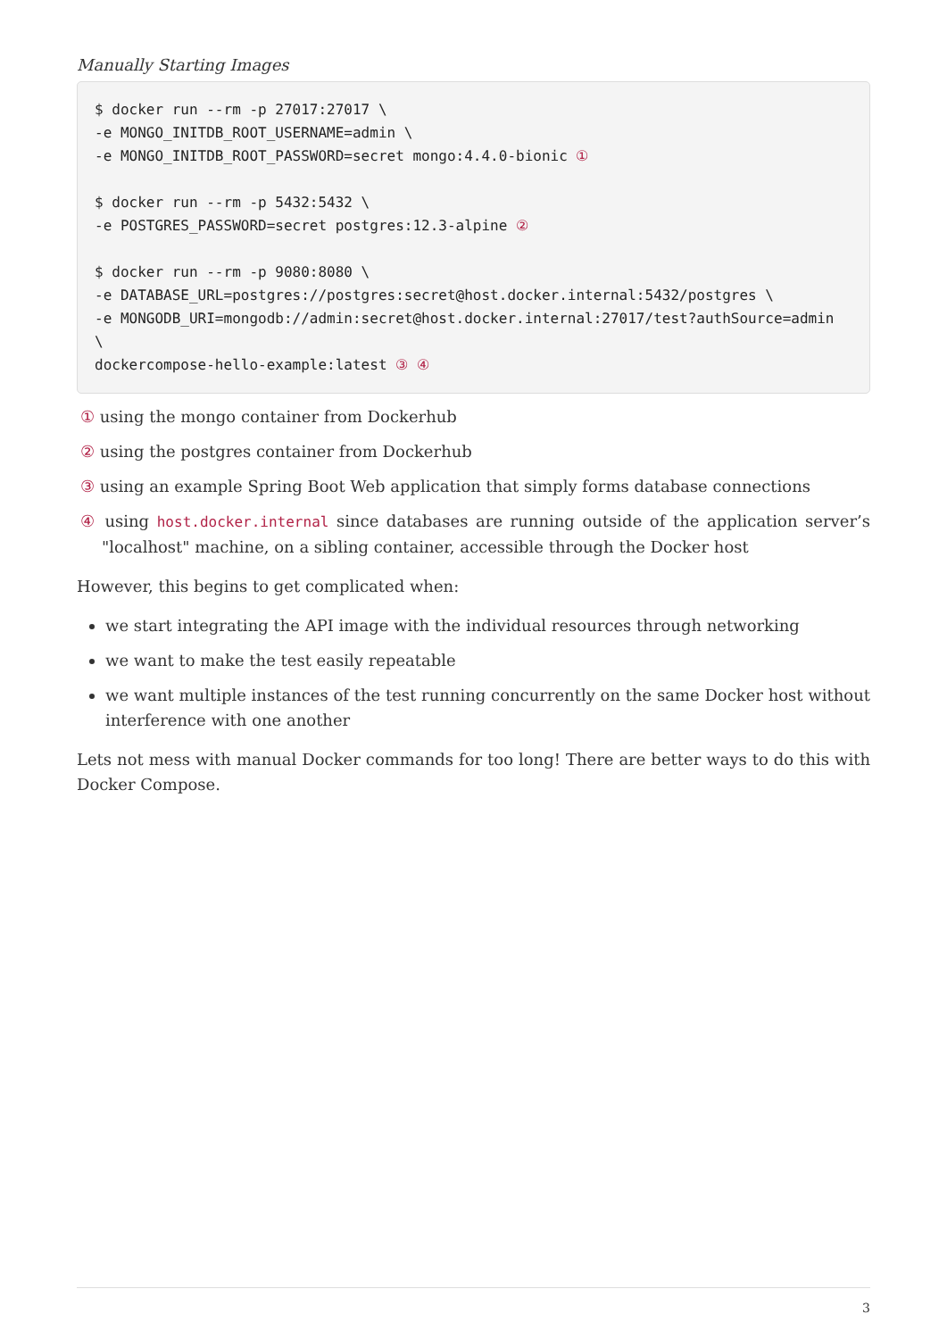Manually Starting Images
$ docker run --rm -p 27017:27017 \
-e MONGO_INITDB_ROOT_USERNAME=admin \
-e MONGO_INITDB_ROOT_PASSWORD=secret mongo:4.4.0-bionic ①

$ docker run --rm -p 5432:5432 \
-e POSTGRES_PASSWORD=secret postgres:12.3-alpine ②

$ docker run --rm -p 9080:8080 \
-e DATABASE_URL=postgres://postgres:secret@host.docker.internal:5432/postgres \
-e MONGODB_URI=mongodb://admin:secret@host.docker.internal:27017/test?authSource=admin
\
dockercompose-hello-example:latest ③ ④
① using the mongo container from Dockerhub
② using the postgres container from Dockerhub
③ using an example Spring Boot Web application that simply forms database connections
④ using host.docker.internal since databases are running outside of the application server’s "localhost" machine, on a sibling container, accessible through the Docker host
However, this begins to get complicated when:
we start integrating the API image with the individual resources through networking
we want to make the test easily repeatable
we want multiple instances of the test running concurrently on the same Docker host without interference with one another
Lets not mess with manual Docker commands for too long! There are better ways to do this with Docker Compose.
3